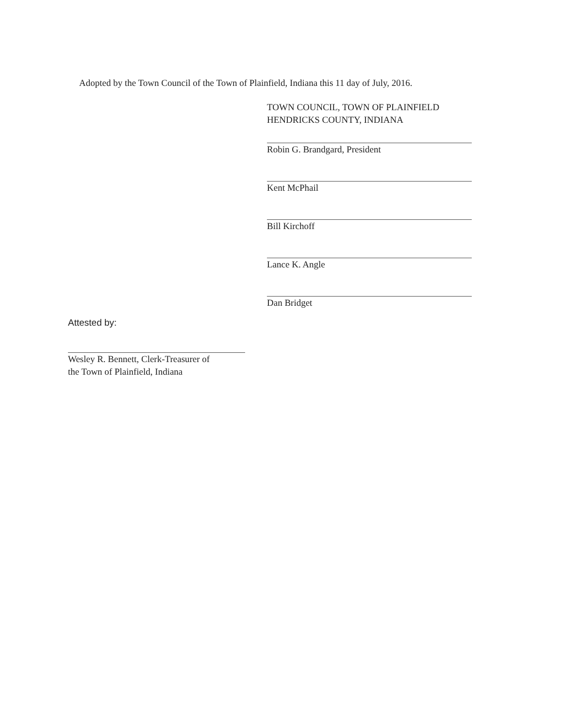Adopted by the Town Council of the Town of Plainfield, Indiana this 11 day of July, 2016.
TOWN COUNCIL, TOWN OF PLAINFIELD
HENDRICKS COUNTY, INDIANA
Robin G. Brandgard, President
Kent McPhail
Bill Kirchoff
Lance K. Angle
Dan Bridget
Attested by:
Wesley R. Bennett, Clerk-Treasurer of
the Town of Plainfield, Indiana